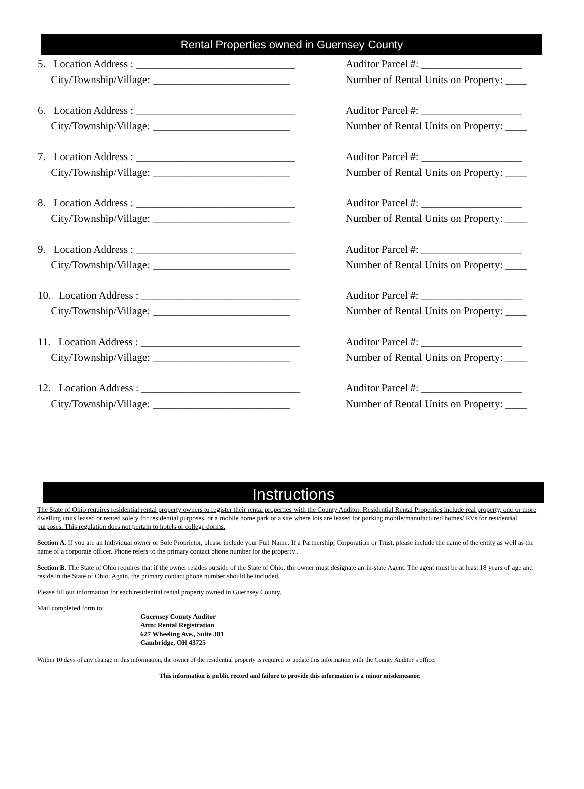Rental Properties owned in Guernsey County
5. Location Address : ______________________________
City/Township/Village: __________________________
Auditor Parcel #: ___________________
Number of Rental Units on Property: ____
6. Location Address : ______________________________
City/Township/Village: __________________________
Auditor Parcel #: ___________________
Number of Rental Units on Property: ____
7. Location Address : ______________________________
City/Township/Village: __________________________
Auditor Parcel #: ___________________
Number of Rental Units on Property: ____
8. Location Address : ______________________________
City/Township/Village: __________________________
Auditor Parcel #: ___________________
Number of Rental Units on Property: ____
9. Location Address : ______________________________
City/Township/Village: __________________________
Auditor Parcel #: ___________________
Number of Rental Units on Property: ____
10. Location Address : ______________________________
City/Township/Village: __________________________
Auditor Parcel #: ___________________
Number of Rental Units on Property: ____
11. Location Address : ______________________________
City/Township/Village: __________________________
Auditor Parcel #: ___________________
Number of Rental Units on Property: ____
12. Location Address : ______________________________
City/Township/Village: __________________________
Auditor Parcel #: ___________________
Number of Rental Units on Property: ____
Instructions
The State of Ohio requires residential rental property owners to register their rental properties with the County Auditor. Residential Rental Properties include real property, one or more dwelling units leased or rented solely for residential purposes, or a mobile home park or a site where lots are leased for parking mobile/manufactured homes/ RVs for residential purposes. This regulation does not pertain to hotels or college dorms.
Section A. If you are an Individual owner or Sole Proprietor, please include your Full Name. If a Partnership, Corporation or Trust, please include the name of the entity as well as the name of a corporate officer. Phone refers to the primary contact phone number for the property .
Section B. The State of Ohio requires that if the owner resides outside of the State of Ohio, the owner must designate an in-state Agent. The agent must be at least 18 years of age and reside in the State of Ohio. Again, the primary contact phone number should be included.
Please fill out information for each residential rental property owned in Guernsey County.
Mail completed form to:
Guernsey County Auditor
Attn: Rental Registration
627 Wheeling Ave., Suite 301
Cambridge, OH 43725
Within 10 days of any change in this information, the owner of the residential property is required to update this information with the County Auditor’s office.
This information is public record and failure to provide this information is a minor misdemeanor.